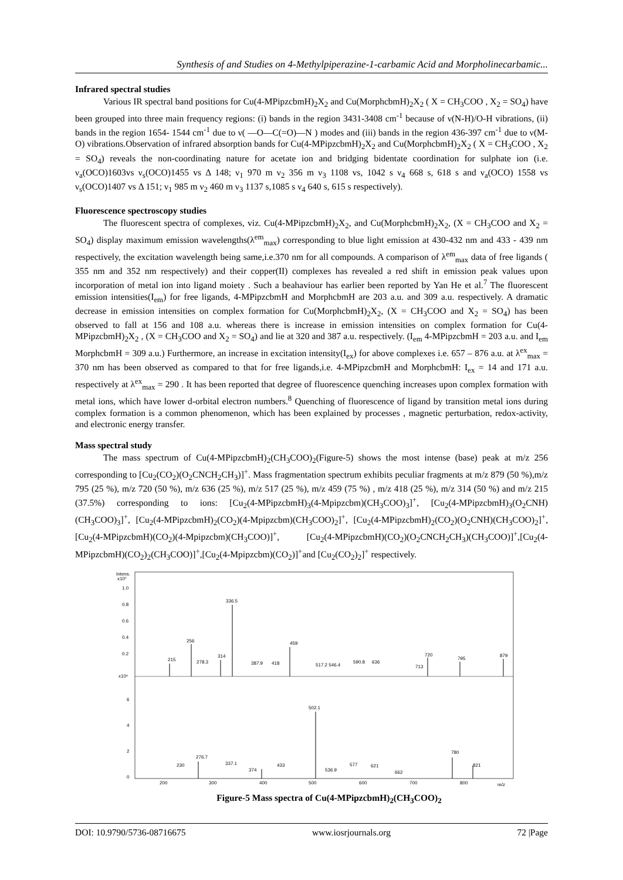Synthesis of and Studies on 4-Methylpiperazine-1-carbamic Acid and Morpholinecarbamic...
Infrared spectral studies
Various IR spectral band positions for Cu(4-MPipzcbmH)<sub>2</sub>X<sub>2</sub> and Cu(MorphcbmH)<sub>2</sub>X<sub>2</sub> ( X = CH<sub>3</sub>COO , X<sub>2</sub> = SO<sub>4</sub>) have been grouped into three main frequency regions: (i) bands in the region 3431-3408 cm<sup>-1</sup> because of ν(N-H)/O-H vibrations, (ii) bands in the region 1654- 1544 cm<sup>-1</sup> due to ν( —O—C(=O)—N ) modes and (iii) bands in the region 436-397 cm<sup>-1</sup> due to ν(M-O) vibrations.Observation of infrared absorption bands for Cu(4-MPipzcbmH)<sub>2</sub>X<sub>2</sub> and Cu(MorphcbmH)<sub>2</sub>X<sub>2</sub> ( X = CH<sub>3</sub>COO , X<sub>2</sub> = SO<sub>4</sub>) reveals the non-coordinating nature for acetate ion and bridging bidentate coordination for sulphate ion (i.e. ν<sub>a</sub>(OCO)1603vs ν<sub>s</sub>(OCO)1455 vs Δ 148; ν<sub>1</sub> 970 m ν<sub>2</sub> 356 m ν<sub>3</sub> 1108 vs, 1042 s ν<sub>4</sub> 668 s, 618 s and ν<sub>a</sub>(OCO) 1558 vs ν<sub>s</sub>(OCO)1407 vs Δ 151; ν<sub>1</sub> 985 m ν<sub>2</sub> 460 m ν<sub>3</sub> 1137 s,1085 s ν<sub>4</sub> 640 s, 615 s respectively).
Fluorescence spectroscopy studies
The fluorescent spectra of complexes, viz. Cu(4-MPipzcbmH)<sub>2</sub>X<sub>2</sub>, and Cu(MorphcbmH)<sub>2</sub>X<sub>2</sub>, (X = CH<sub>3</sub>COO and X<sub>2</sub> = SO<sub>4</sub>) display maximum emission wavelengths(λ<sup>em</sup><sub>max</sub>) corresponding to blue light emission at 430-432 nm and 433 - 439 nm respectively, the excitation wavelength being same,i.e.370 nm for all compounds. A comparison of λ<sup>em</sup><sub>max</sub> data of free ligands ( 355 nm and 352 nm respectively) and their copper(II) complexes has revealed a red shift in emission peak values upon incorporation of metal ion into ligand moiety . Such a beahaviour has earlier been reported by Yan He et al.<sup>7</sup> The fluorescent emission intensities(I<sub>em</sub>) for free ligands, 4-MPipzcbmH and MorphcbmH are 203 a.u. and 309 a.u. respectively. A dramatic decrease in emission intensities on complex formation for Cu(MorphcbmH)<sub>2</sub>X<sub>2</sub>, (X = CH<sub>3</sub>COO and X<sub>2</sub> = SO<sub>4</sub>) has been observed to fall at 156 and 108 a.u. whereas there is increase in emission intensities on complex formation for Cu(4-MPipzcbmH)<sub>2</sub>X<sub>2</sub> , (X = CH<sub>3</sub>COO and X<sub>2</sub> = SO<sub>4</sub>) and lie at 320 and 387 a.u. respectively. (I<sub>em</sub> 4-MPipzcbmH = 203 a.u. and I<sub>em</sub> MorphcbmH = 309 a.u.) Furthermore, an increase in excitation intensity(I<sub>ex</sub>) for above complexes i.e. 657 – 876 a.u. at λ<sup>ex</sup><sub>max</sub> = 370 nm has been observed as compared to that for free ligands,i.e. 4-MPipzcbmH and MorphcbmH: I<sub>ex</sub> = 14 and 171 a.u. respectively at λ<sup>ex</sup><sub>max</sub> = 290 . It has been reported that degree of fluorescence quenching increases upon complex formation with metal ions, which have lower d-orbital electron numbers.<sup>8</sup> Quenching of fluorescence of ligand by transition metal ions during complex formation is a common phenomenon, which has been explained by processes , magnetic perturbation, redox-activity, and electronic energy transfer.
Mass spectral study
The mass spectrum of Cu(4-MPipzcbmH)<sub>2</sub>(CH<sub>3</sub>COO)<sub>2</sub>(Figure-5) shows the most intense (base) peak at m/z 256 corresponding to [Cu<sub>2</sub>(CO<sub>2</sub>)(O<sub>2</sub>CNCH<sub>2</sub>CH<sub>3</sub>)]<sup>+</sup>. Mass fragmentation spectrum exhibits peculiar fragments at m/z 879 (50 %),m/z 795 (25 %), m/z 720 (50 %), m/z 636 (25 %), m/z 517 (25 %), m/z 459 (75 %) , m/z 418 (25 %), m/z 314 (50 %) and m/z 215 (37.5%) corresponding to ions: [Cu<sub>2</sub>(4-MPipzcbmH)<sub>3</sub>(4-Mpipzcbm)(CH<sub>3</sub>COO)<sub>3</sub>]<sup>+</sup>, [Cu<sub>2</sub>(4-MPipzcbmH)<sub>3</sub>(O<sub>2</sub>CNH)(CH<sub>3</sub>COO)<sub>3</sub>]<sup>+</sup>, [Cu<sub>2</sub>(4-MPipzcbmH)<sub>2</sub>(CO<sub>2</sub>)(4-Mpipzcbm)(CH<sub>3</sub>COO)<sub>2</sub>]<sup>+</sup>, [Cu<sub>2</sub>(4-MPipzcbmH)<sub>2</sub>(CO<sub>2</sub>)(O<sub>2</sub>CNH)(CH<sub>3</sub>COO)<sub>2</sub>]<sup>+</sup>,[Cu<sub>2</sub>(4-MPipzcbmH)(CO<sub>2</sub>)(4-Mpipzcbm)(CH<sub>3</sub>COO)]<sup>+</sup>, [Cu<sub>2</sub>(4-MPipzcbmH)(CO<sub>2</sub>)(O<sub>2</sub>CNCH<sub>2</sub>CH<sub>3</sub>)(CH<sub>3</sub>COO)]<sup>+</sup>,[Cu<sub>2</sub>(4-MPipzcbmH)(CO<sub>2</sub>)<sub>2</sub>(CH<sub>3</sub>COO)]<sup>+</sup>,[Cu<sub>2</sub>(4-Mpipzcbm)(CO<sub>2</sub>)]<sup>+</sup>and [Cu<sub>2</sub>(CO<sub>2</sub>)<sub>2</sub>]<sup>+</sup> respectively.
Intens.
x10⁷
1.0
0.8
0.6
0.4
0.2
x10⁶
6
4
2
0
336.5
256
459
314
215
278.3
387.9
418
517.2 546.4
590.8
636
713
720
795
879
502.1
276.7
230
337.1
374
433
536.9
577
621
662
780
821
200
300
400
500
600
700
800
m/z
Figure-5 Mass spectra of Cu(4-MPipzcbmH)<sub>2</sub>(CH<sub>3</sub>COO)<sub>2</sub>
DOI: 10.9790/5736-08716675 www.iosrjournals.org 72 |Page